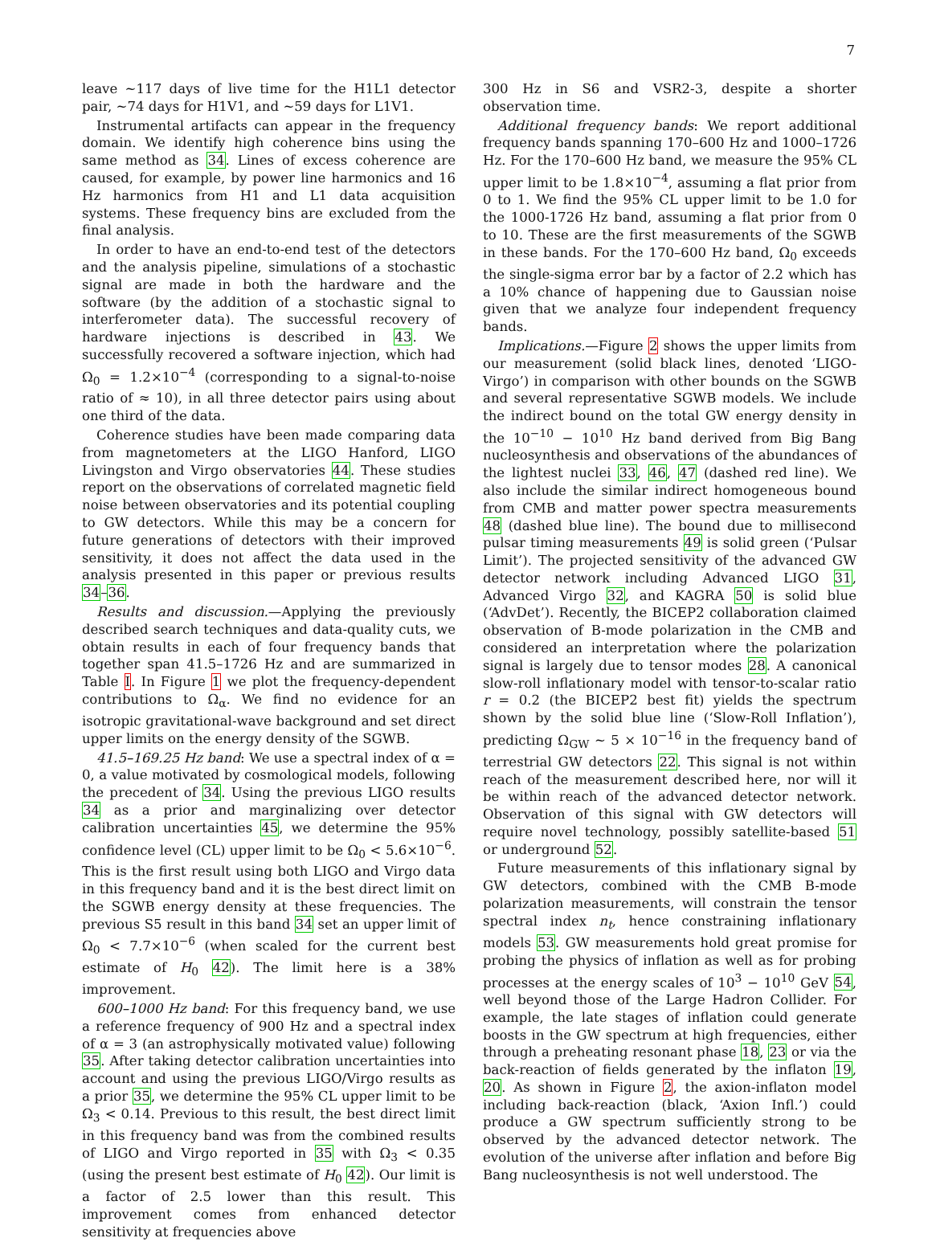7
leave ∼117 days of live time for the H1L1 detector pair, ∼74 days for H1V1, and ∼59 days for L1V1.
Instrumental artifacts can appear in the frequency domain. We identify high coherence bins using the same method as 34. Lines of excess coherence are caused, for example, by power line harmonics and 16 Hz harmonics from H1 and L1 data acquisition systems. These frequency bins are excluded from the final analysis.
In order to have an end-to-end test of the detectors and the analysis pipeline, simulations of a stochastic signal are made in both the hardware and the software (by the addition of a stochastic signal to interferometer data). The successful recovery of hardware injections is described in 43. We successfully recovered a software injection, which had Ω<sub>0</sub> = 1.2×10<sup>−4</sup> (corresponding to a signal-to-noise ratio of ≈ 10), in all three detector pairs using about one third of the data.
Coherence studies have been made comparing data from magnetometers at the LIGO Hanford, LIGO Livingston and Virgo observatories 44. These studies report on the observations of correlated magnetic field noise between observatories and its potential coupling to GW detectors. While this may be a concern for future generations of detectors with their improved sensitivity, it does not affect the data used in the analysis presented in this paper or previous results 34–36.
Results and discussion.—Applying the previously described search techniques and data-quality cuts, we obtain results in each of four frequency bands that together span 41.5–1726 Hz and are summarized in Table I. In Figure 1 we plot the frequency-dependent contributions to Ω<sub>α</sub>. We find no evidence for an isotropic gravitational-wave background and set direct upper limits on the energy density of the SGWB.
41.5–169.25 Hz band: We use a spectral index of α = 0, a value motivated by cosmological models, following the precedent of 34. Using the previous LIGO results 34 as a prior and marginalizing over detector calibration uncertainties 45, we determine the 95% confidence level (CL) upper limit to be Ω<sub>0</sub> < 5.6×10<sup>−6</sup>. This is the first result using both LIGO and Virgo data in this frequency band and it is the best direct limit on the SGWB energy density at these frequencies. The previous S5 result in this band 34 set an upper limit of Ω<sub>0</sub> < 7.7×10<sup>−6</sup> (when scaled for the current best estimate of H<sub>0</sub> 42). The limit here is a 38% improvement.
600–1000 Hz band: For this frequency band, we use a reference frequency of 900 Hz and a spectral index of α = 3 (an astrophysically motivated value) following 35. After taking detector calibration uncertainties into account and using the previous LIGO/Virgo results as a prior 35, we determine the 95% CL upper limit to be Ω<sub>3</sub> < 0.14. Previous to this result, the best direct limit in this frequency band was from the combined results of LIGO and Virgo reported in 35 with Ω<sub>3</sub> < 0.35 (using the present best estimate of H<sub>0</sub> 42). Our limit is a factor of 2.5 lower than this result. This improvement comes from enhanced detector sensitivity at frequencies above
300 Hz in S6 and VSR2-3, despite a shorter observation time.
Additional frequency bands: We report additional frequency bands spanning 170–600 Hz and 1000–1726 Hz. For the 170–600 Hz band, we measure the 95% CL upper limit to be 1.8×10<sup>−4</sup>, assuming a flat prior from 0 to 1. We find the 95% CL upper limit to be 1.0 for the 1000-1726 Hz band, assuming a flat prior from 0 to 10. These are the first measurements of the SGWB in these bands. For the 170–600 Hz band, Ω<sub>0</sub> exceeds the single-sigma error bar by a factor of 2.2 which has a 10% chance of happening due to Gaussian noise given that we analyze four independent frequency bands.
Implications.—Figure 2 shows the upper limits from our measurement (solid black lines, denoted ‘LIGO-Virgo’) in comparison with other bounds on the SGWB and several representative SGWB models. We include the indirect bound on the total GW energy density in the 10<sup>−10</sup> − 10<sup>10</sup> Hz band derived from Big Bang nucleosynthesis and observations of the abundances of the lightest nuclei 33, 46, 47 (dashed red line). We also include the similar indirect homogeneous bound from CMB and matter power spectra measurements 48 (dashed blue line). The bound due to millisecond pulsar timing measurements 49 is solid green (‘Pulsar Limit’). The projected sensitivity of the advanced GW detector network including Advanced LIGO 31, Advanced Virgo 32, and KAGRA 50 is solid blue (‘AdvDet’). Recently, the BICEP2 collaboration claimed observation of B-mode polarization in the CMB and considered an interpretation where the polarization signal is largely due to tensor modes 28. A canonical slow-roll inflationary model with tensor-to-scalar ratio r = 0.2 (the BICEP2 best fit) yields the spectrum shown by the solid blue line (‘Slow-Roll Inflation’), predicting Ω<sub>GW</sub> ∼ 5 × 10<sup>−16</sup> in the frequency band of terrestrial GW detectors 22. This signal is not within reach of the measurement described here, nor will it be within reach of the advanced detector network. Observation of this signal with GW detectors will require novel technology, possibly satellite-based 51 or underground 52.
Future measurements of this inflationary signal by GW detectors, combined with the CMB B-mode polarization measurements, will constrain the tensor spectral index n<sub>t</sub>, hence constraining inflationary models 53. GW measurements hold great promise for probing the physics of inflation as well as for probing processes at the energy scales of 10<sup>3</sup> − 10<sup>10</sup> GeV 54, well beyond those of the Large Hadron Collider. For example, the late stages of inflation could generate boosts in the GW spectrum at high frequencies, either through a preheating resonant phase 18, 23 or via the back-reaction of fields generated by the inflaton 19, 20. As shown in Figure 2, the axion-inflaton model including back-reaction (black, ‘Axion Infl.’) could produce a GW spectrum sufficiently strong to be observed by the advanced detector network. The evolution of the universe after inflation and before Big Bang nucleosynthesis is not well understood. The